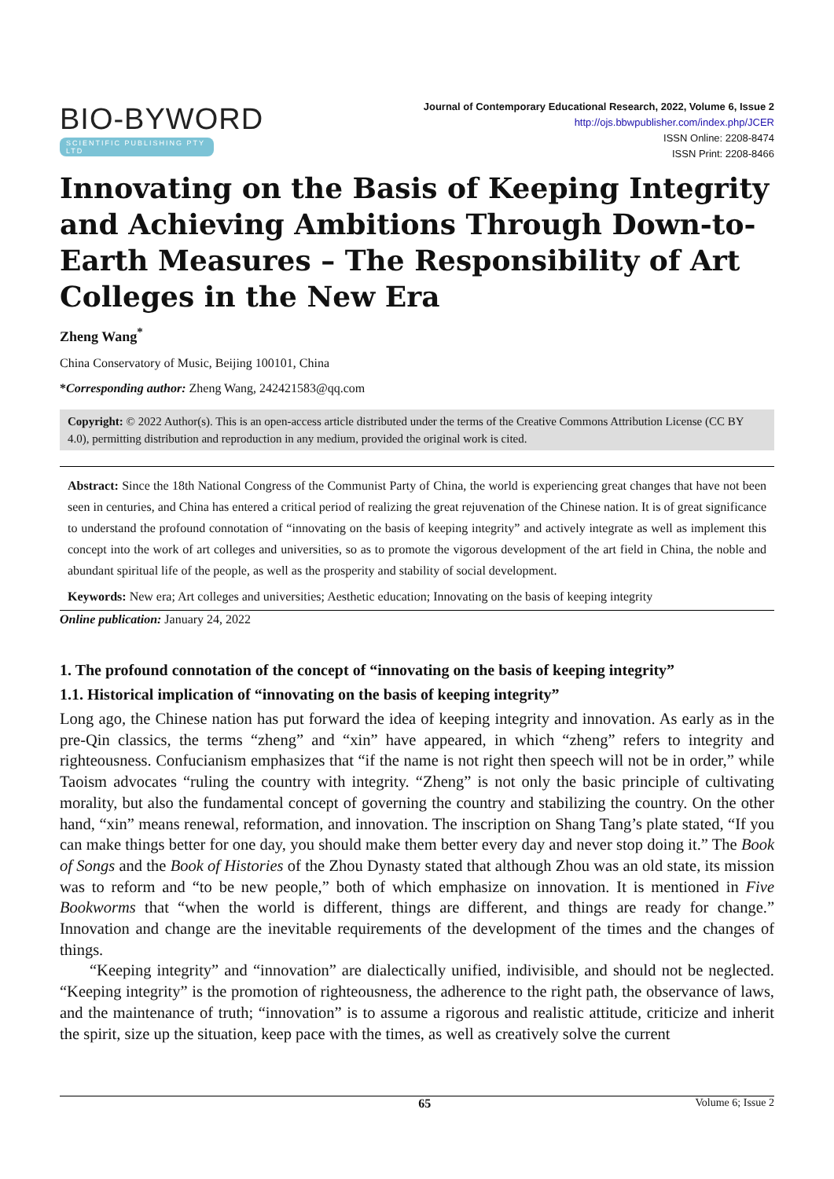BIO-BYWORD
SCIENTIFIC PUBLISHING PTY LTD
Journal of Contemporary Educational Research, 2022, Volume 6, Issue 2
http://ojs.bbwpublisher.com/index.php/JCER
ISSN Online: 2208-8474
ISSN Print: 2208-8466
Innovating on the Basis of Keeping Integrity and Achieving Ambitions Through Down-to-Earth Measures – The Responsibility of Art Colleges in the New Era
Zheng Wang<sup>*</sup>
China Conservatory of Music, Beijing 100101, China
*Corresponding author: Zheng Wang, 242421583@qq.com
Copyright: © 2022 Author(s). This is an open-access article distributed under the terms of the Creative Commons Attribution License (CC BY 4.0), permitting distribution and reproduction in any medium, provided the original work is cited.
Abstract: Since the 18th National Congress of the Communist Party of China, the world is experiencing great changes that have not been seen in centuries, and China has entered a critical period of realizing the great rejuvenation of the Chinese nation. It is of great significance to understand the profound connotation of “innovating on the basis of keeping integrity” and actively integrate as well as implement this concept into the work of art colleges and universities, so as to promote the vigorous development of the art field in China, the noble and abundant spiritual life of the people, as well as the prosperity and stability of social development.
Keywords: New era; Art colleges and universities; Aesthetic education; Innovating on the basis of keeping integrity
Online publication: January 24, 2022
1. The profound connotation of the concept of “innovating on the basis of keeping integrity”
1.1. Historical implication of “innovating on the basis of keeping integrity”
Long ago, the Chinese nation has put forward the idea of keeping integrity and innovation. As early as in the pre-Qin classics, the terms “zheng” and “xin” have appeared, in which “zheng” refers to integrity and righteousness. Confucianism emphasizes that “if the name is not right then speech will not be in order,” while Taoism advocates “ruling the country with integrity. “Zheng” is not only the basic principle of cultivating morality, but also the fundamental concept of governing the country and stabilizing the country. On the other hand, “xin” means renewal, reformation, and innovation. The inscription on Shang Tang’s plate stated, “If you can make things better for one day, you should make them better every day and never stop doing it.” The Book of Songs and the Book of Histories of the Zhou Dynasty stated that although Zhou was an old state, its mission was to reform and “to be new people,” both of which emphasize on innovation. It is mentioned in Five Bookworms that “when the world is different, things are different, and things are ready for change.” Innovation and change are the inevitable requirements of the development of the times and the changes of things.
“Keeping integrity” and “innovation” are dialectically unified, indivisible, and should not be neglected. “Keeping integrity” is the promotion of righteousness, the adherence to the right path, the observance of laws, and the maintenance of truth; “innovation” is to assume a rigorous and realistic attitude, criticize and inherit the spirit, size up the situation, keep pace with the times, as well as creatively solve the current
65 Volume 6; Issue 2